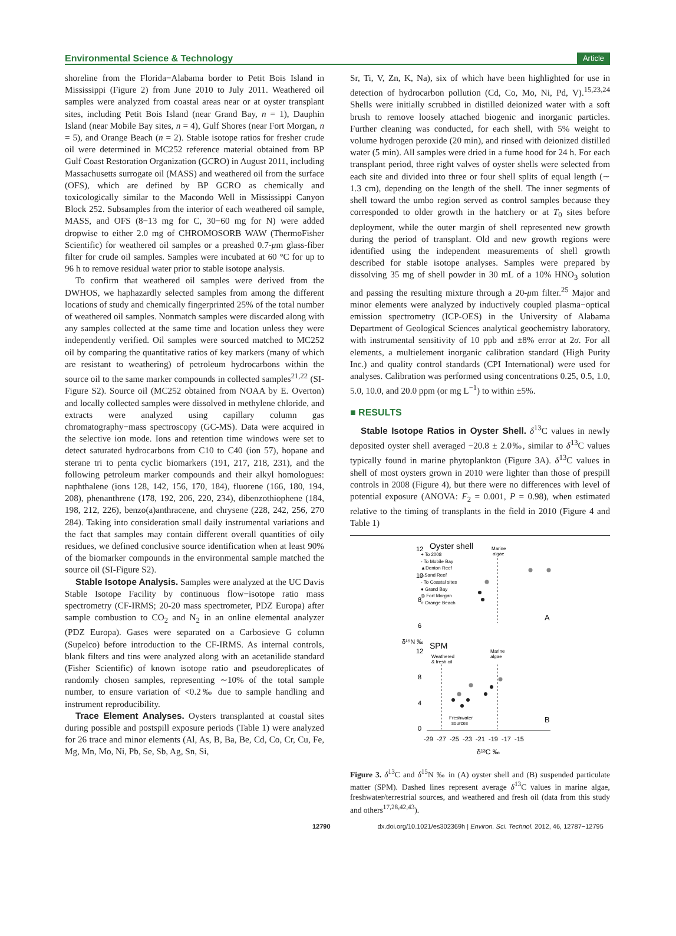Environmental Science & Technology Article
shoreline from the Florida−Alabama border to Petit Bois Island in Mississippi (Figure 2) from June 2010 to July 2011. Weathered oil samples were analyzed from coastal areas near or at oyster transplant sites, including Petit Bois Island (near Grand Bay, n = 1), Dauphin Island (near Mobile Bay sites, n = 4), Gulf Shores (near Fort Morgan, n = 5), and Orange Beach (n = 2). Stable isotope ratios for fresher crude oil were determined in MC252 reference material obtained from BP Gulf Coast Restoration Organization (GCRO) in August 2011, including Massachusetts surrogate oil (MASS) and weathered oil from the surface (OFS), which are defined by BP GCRO as chemically and toxicologically similar to the Macondo Well in Mississippi Canyon Block 252. Subsamples from the interior of each weathered oil sample, MASS, and OFS (8−13 mg for C, 30−60 mg for N) were added dropwise to either 2.0 mg of CHROMOSORB WAW (ThermoFisher Scientific) for weathered oil samples or a preashed 0.7-μm glass-fiber filter for crude oil samples. Samples were incubated at 60 °C for up to 96 h to remove residual water prior to stable isotope analysis.
To confirm that weathered oil samples were derived from the DWHOS, we haphazardly selected samples from among the different locations of study and chemically fingerprinted 25% of the total number of weathered oil samples. Nonmatch samples were discarded along with any samples collected at the same time and location unless they were independently verified. Oil samples were sourced matched to MC252 oil by comparing the quantitative ratios of key markers (many of which are resistant to weathering) of petroleum hydrocarbons within the source oil to the same marker compounds in collected samples<sup>21,22</sup> (SI-Figure S2). Source oil (MC252 obtained from NOAA by E. Overton) and locally collected samples were dissolved in methylene chloride, and extracts were analyzed using capillary column gas chromatography−mass spectroscopy (GC-MS). Data were acquired in the selective ion mode. Ions and retention time windows were set to detect saturated hydrocarbons from C10 to C40 (ion 57), hopane and sterane tri to penta cyclic biomarkers (191, 217, 218, 231), and the following petroleum marker compounds and their alkyl homologues: naphthalene (ions 128, 142, 156, 170, 184), fluorene (166, 180, 194, 208), phenanthrene (178, 192, 206, 220, 234), dibenzothiophene (184, 198, 212, 226), benzo(a)anthracene, and chrysene (228, 242, 256, 270 284). Taking into consideration small daily instrumental variations and the fact that samples may contain different overall quantities of oily residues, we defined conclusive source identification when at least 90% of the biomarker compounds in the environmental sample matched the source oil (SI-Figure S2).
Stable Isotope Analysis. Samples were analyzed at the UC Davis Stable Isotope Facility by continuous flow−isotope ratio mass spectrometry (CF-IRMS; 20-20 mass spectrometer, PDZ Europa) after sample combustion to CO<sub>2</sub> and N<sub>2</sub> in an online elemental analyzer (PDZ Europa). Gases were separated on a Carbosieve G column (Supelco) before introduction to the CF-IRMS. As internal controls, blank filters and tins were analyzed along with an acetanilide standard (Fisher Scientific) of known isotope ratio and pseudoreplicates of randomly chosen samples, representing ∼10% of the total sample number, to ensure variation of <0.2‰ due to sample handling and instrument reproducibility.
Trace Element Analyses. Oysters transplanted at coastal sites during possible and postspill exposure periods (Table 1) were analyzed for 26 trace and minor elements (Al, As, B, Ba, Be, Cd, Co, Cr, Cu, Fe, Mg, Mn, Mo, Ni, Pb, Se, Sb, Ag, Sn, Si,
Sr, Ti, V, Zn, K, Na), six of which have been highlighted for use in detection of hydrocarbon pollution (Cd, Co, Mo, Ni, Pd, V).<sup>15,23,24</sup> Shells were initially scrubbed in distilled deionized water with a soft brush to remove loosely attached biogenic and inorganic particles. Further cleaning was conducted, for each shell, with 5% weight to volume hydrogen peroxide (20 min), and rinsed with deionized distilled water (5 min). All samples were dried in a fume hood for 24 h. For each transplant period, three right valves of oyster shells were selected from each site and divided into three or four shell splits of equal length (∼ 1.3 cm), depending on the length of the shell. The inner segments of shell toward the umbo region served as control samples because they corresponded to older growth in the hatchery or at T<sub>0</sub> sites before deployment, while the outer margin of shell represented new growth during the period of transplant. Old and new growth regions were identified using the independent measurements of shell growth described for stable isotope analyses. Samples were prepared by dissolving 35 mg of shell powder in 30 mL of a 10% HNO<sub>3</sub> solution and passing the resulting mixture through a 20-μm filter.<sup>25</sup> Major and minor elements were analyzed by inductively coupled plasma−optical emission spectrometry (ICP-OES) in the University of Alabama Department of Geological Sciences analytical geochemistry laboratory, with instrumental sensitivity of 10 ppb and ±8% error at 2σ. For all elements, a multielement inorganic calibration standard (High Purity Inc.) and quality control standards (CPI International) were used for analyses. Calibration was performed using concentrations 0.25, 0.5, 1.0, 5.0, 10.0, and 20.0 ppm (or mg L<sup>−1</sup>) to within ±5%.
■ RESULTS
Stable Isotope Ratios in Oyster Shell. δ<sup>13</sup>C values in newly deposited oyster shell averaged −20.8 ± 2.0‰, similar to δ<sup>13</sup>C values typically found in marine phytoplankton (Figure 3A). δ<sup>13</sup>C values in shell of most oysters grown in 2010 were lighter than those of prespill controls in 2008 (Figure 4), but there were no differences with level of potential exposure (ANOVA: F<sub>2</sub> = 0.001, P = 0.98), when estimated relative to the timing of transplants in the field in 2010 (Figure 4 and Table 1)
Oyster shell
12
10
8
6
+ To 2008
- To Mobile Bay
▲Denton Reef
△Sand Reef
- To Coastal sites
● Grand Bay
◎ Fort Morgan
○ Orange Beach
Marine
algae
A
δ¹⁵N ‰
SPM
12
8
4
0
Weathered
& fresh oil
Marine
algae
Freshwater
sources
B
-29 -27 -25 -23 -21 -19 -17 -15
δ¹³C ‰
Figure 3. δ<sup>13</sup>C and δ<sup>15</sup>N ‰ in (A) oyster shell and (B) suspended particulate matter (SPM). Dashed lines represent average δ<sup>13</sup>C values in marine algae, freshwater/terrestrial sources, and weathered and fresh oil (data from this study and others<sup>17,28,42,43</sup>).
12790 dx.doi.org/10.1021/es302369h | Environ. Sci. Technol. 2012, 46, 12787−12795